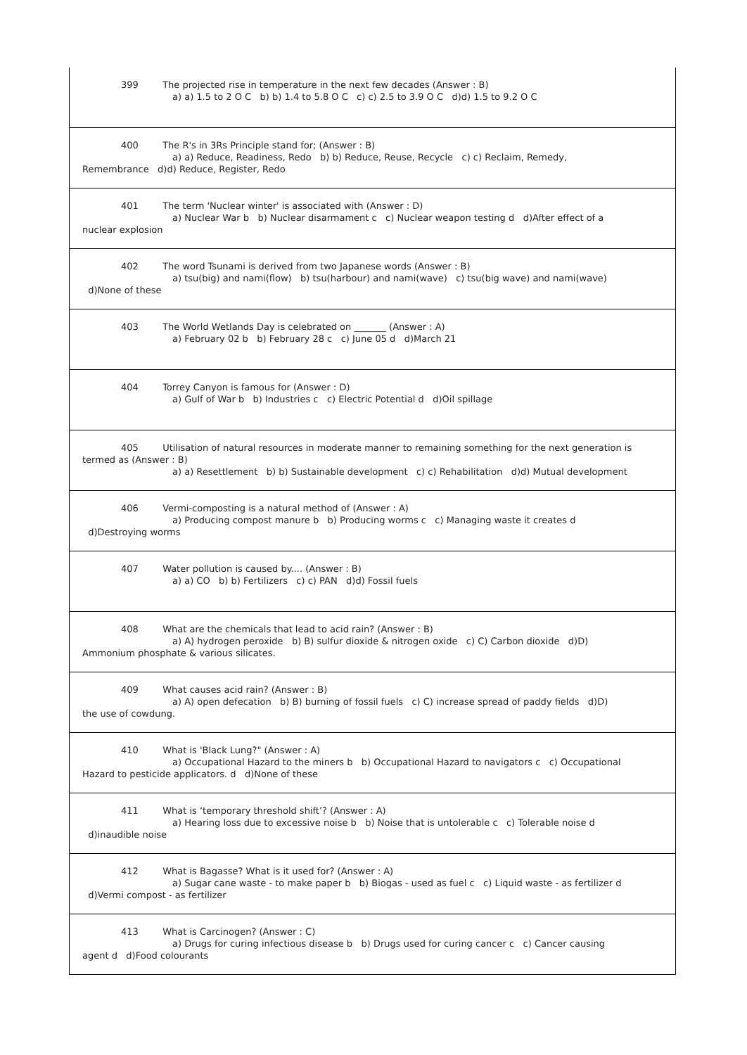| 399 The projected rise in temperature in the next few decades (Answer : B) a) a) 1.5 to 2 O C b) b) 1.4 to 5.8 O C c) c) 2.5 to 3.9 O C d)d) 1.5 to 9.2 O C |
| 400 The R's in 3Rs Principle stand for; (Answer : B) a) a) Reduce, Readiness, Redo b) b) Reduce, Reuse, Recycle c) c) Reclaim, Remedy, Remembrance d)d) Reduce, Register, Redo |
| 401 The term 'Nuclear winter' is associated with (Answer : D) a) Nuclear War b b) Nuclear disarmament c c) Nuclear weapon testing d d)After effect of a nuclear explosion |
| 402 The word Tsunami is derived from two Japanese words (Answer : B) a) tsu(big) and nami(flow) b) tsu(harbour) and nami(wave) c) tsu(big wave) and nami(wave) d)None of these |
| 403 The World Wetlands Day is celebrated on _______ (Answer : A) a) February 02 b b) February 28 c c) June 05 d d)March 21 |
| 404 Torrey Canyon is famous for (Answer : D) a) Gulf of War b b) Industries c c) Electric Potential d d)Oil spillage |
| 405 Utilisation of natural resources in moderate manner to remaining something for the next generation is termed as (Answer : B) a) a) Resettlement b) b) Sustainable development c) c) Rehabilitation d)d) Mutual development |
| 406 Vermi-composting is a natural method of (Answer : A) a) Producing compost manure b b) Producing worms c c) Managing waste it creates d d)Destroying worms |
| 407 Water pollution is caused by.... (Answer : B) a) a) CO b) b) Fertilizers c) c) PAN d)d) Fossil fuels |
| 408 What are the chemicals that lead to acid rain? (Answer : B) a) A) hydrogen peroxide b) B) sulfur dioxide & nitrogen oxide c) C) Carbon dioxide d)D) Ammonium phosphate & various silicates. |
| 409 What causes acid rain? (Answer : B) a) A) open defecation b) B) burning of fossil fuels c) C) increase spread of paddy fields d)D) the use of cowdung. |
| 410 What is 'Black Lung?" (Answer : A) a) Occupational Hazard to the miners b b) Occupational Hazard to navigators c c) Occupational Hazard to pesticide applicators. d d)None of these |
| 411 What is ‘temporary threshold shift’? (Answer : A) a) Hearing loss due to excessive noise b b) Noise that is untolerable c c) Tolerable noise d d)inaudible noise |
| 412 What is Bagasse? What is it used for? (Answer : A) a) Sugar cane waste - to make paper b b) Biogas - used as fuel c c) Liquid waste - as fertilizer d d)Vermi compost - as fertilizer |
| 413 What is Carcinogen? (Answer : C) a) Drugs for curing infectious disease b b) Drugs used for curing cancer c c) Cancer causing agent d d)Food colourants |